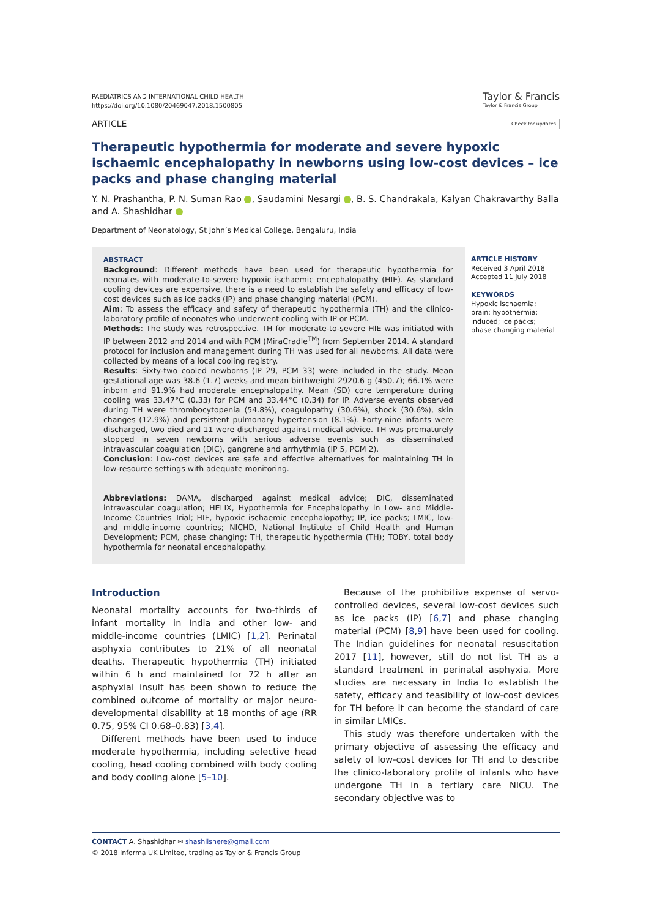PAEDIATRICS AND INTERNATIONAL CHILD HEALTH
https://doi.org/10.1080/20469047.2018.1500805
Taylor & Francis
Taylor & Francis Group
ARTICLE Check for updates
Therapeutic hypothermia for moderate and severe hypoxic ischaemic encephalopathy in newborns using low-cost devices – ice packs and phase changing material
Y. N. Prashantha, P. N. Suman Rao , Saudamini Nesargi , B. S. Chandrakala, Kalyan Chakravarthy Balla and A. Shashidhar
Department of Neonatology, St John’s Medical College, Bengaluru, India
ABSTRACT
Background: Different methods have been used for therapeutic hypothermia for neonates with moderate-to-severe hypoxic ischaemic encephalopathy (HIE). As standard cooling devices are expensive, there is a need to establish the safety and efficacy of low-cost devices such as ice packs (IP) and phase changing material (PCM).
Aim: To assess the efficacy and safety of therapeutic hypothermia (TH) and the clinico-laboratory profile of neonates who underwent cooling with IP or PCM.
Methods: The study was retrospective. TH for moderate-to-severe HIE was initiated with IP between 2012 and 2014 and with PCM (MiraCradle<sup>TM</sup>) from September 2014. A standard protocol for inclusion and management during TH was used for all newborns. All data were collected by means of a local cooling registry.
Results: Sixty-two cooled newborns (IP 29, PCM 33) were included in the study. Mean gestational age was 38.6 (1.7) weeks and mean birthweight 2920.6 g (450.7); 66.1% were inborn and 91.9% had moderate encephalopathy. Mean (SD) core temperature during cooling was 33.47°C (0.33) for PCM and 33.44°C (0.34) for IP. Adverse events observed during TH were thrombocytopenia (54.8%), coagulopathy (30.6%), shock (30.6%), skin changes (12.9%) and persistent pulmonary hypertension (8.1%). Forty-nine infants were discharged, two died and 11 were discharged against medical advice. TH was prematurely stopped in seven newborns with serious adverse events such as disseminated intravascular coagulation (DIC), gangrene and arrhythmia (IP 5, PCM 2).
Conclusion: Low-cost devices are safe and effective alternatives for maintaining TH in low-resource settings with adequate monitoring.
Abbreviations: DAMA, discharged against medical advice; DIC, disseminated intravascular coagulation; HELIX, Hypothermia for Encephalopathy in Low- and Middle-Income Countries Trial; HIE, hypoxic ischaemic encephalopathy; IP, ice packs; LMIC, low- and middle-income countries; NICHD, National Institute of Child Health and Human Development; PCM, phase changing; TH, therapeutic hypothermia (TH); TOBY, total body hypothermia for neonatal encephalopathy.
ARTICLE HISTORY
Received 3 April 2018
Accepted 11 July 2018
KEYWORDS
Hypoxic ischaemia; brain; hypothermia; induced; ice packs; phase changing material
Introduction
Neonatal mortality accounts for two-thirds of infant mortality in India and other low- and middle-income countries (LMIC) [1,2]. Perinatal asphyxia contributes to 21% of all neonatal deaths. Therapeutic hypothermia (TH) initiated within 6 h and maintained for 72 h after an asphyxial insult has been shown to reduce the combined outcome of mortality or major neuro-developmental disability at 18 months of age (RR 0.75, 95% CI 0.68–0.83) [3,4].
Different methods have been used to induce moderate hypothermia, including selective head cooling, head cooling combined with body cooling and body cooling alone [5–10].
Because of the prohibitive expense of servo-controlled devices, several low-cost devices such as ice packs (IP) [6,7] and phase changing material (PCM) [8,9] have been used for cooling. The Indian guidelines for neonatal resuscitation 2017 [11], however, still do not list TH as a standard treatment in perinatal asphyxia. More studies are necessary in India to establish the safety, efficacy and feasibility of low-cost devices for TH before it can become the standard of care in similar LMICs.
This study was therefore undertaken with the primary objective of assessing the efficacy and safety of low-cost devices for TH and to describe the clinico-laboratory profile of infants who have undergone TH in a tertiary care NICU. The secondary objective was to
CONTACT A. Shashidhar ✉ shashiishere@gmail.com
© 2018 Informa UK Limited, trading as Taylor & Francis Group